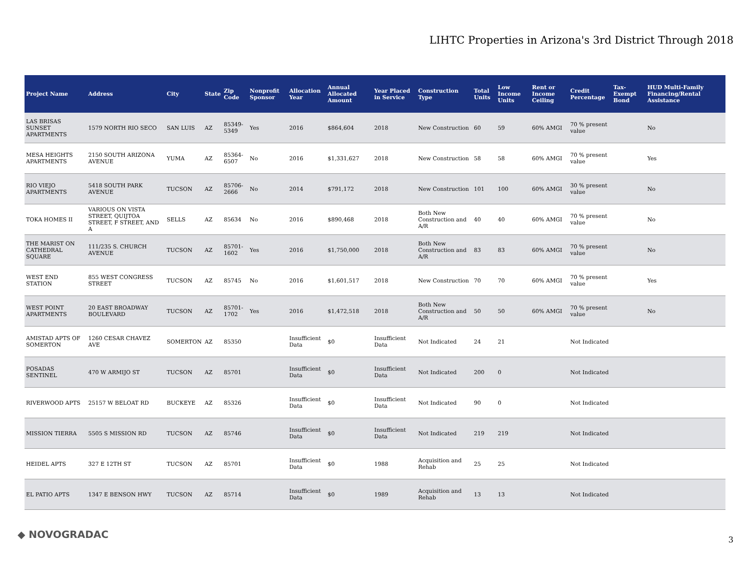LIHTC Properties in Arizona's 3rd District Through 2018
| Project Name | Address | City | State | Zip Code | Nonprofit Sponsor | Allocation Year | Annual Allocated Amount | Year Placed in Service | Construction Type | Total Units | Low Income Units | Rent or Income Ceiling | Credit Percentage | Tax-Exempt Bond | HUD Multi-Family Financing/Rental Assistance |
| --- | --- | --- | --- | --- | --- | --- | --- | --- | --- | --- | --- | --- | --- | --- | --- |
| LAS BRISAS SUNSET APARTMENTS | 1579 NORTH RIO SECO | SAN LUIS | AZ | 85349-5349 | Yes | 2016 | $864,604 | 2018 | New Construction | 60 | 59 | 60% AMGI | 70 % present value | | No |
| MESA HEIGHTS APARTMENTS | 2150 SOUTH ARIZONA AVENUE | YUMA | AZ | 85364-6507 | No | 2016 | $1,331,627 | 2018 | New Construction | 58 | 58 | 60% AMGI | 70 % present value | | Yes |
| RIO VIEJO APARTMENTS | 5418 SOUTH PARK AVENUE | TUCSON | AZ | 85706-2666 | No | 2014 | $791,172 | 2018 | New Construction | 101 | 100 | 60% AMGI | 30 % present value | | No |
| TOKA HOMES II | VARIOUS ON VISTA STREET, QUIJTOA STREET, F STREET, AND A | SELLS | AZ | 85634 | No | 2016 | $890,468 | 2018 | Both New Construction and A/R | 40 | 40 | 60% AMGI | 70 % present value | | No |
| THE MARIST ON CATHEDRAL SQUARE | 111/235 S. CHURCH AVENUE | TUCSON | AZ | 85701-1602 | Yes | 2016 | $1,750,000 | 2018 | Both New Construction and A/R | 83 | 83 | 60% AMGI | 70 % present value | | No |
| WEST END STATION | 855 WEST CONGRESS STREET | TUCSON | AZ | 85745 | No | 2016 | $1,601,517 | 2018 | New Construction | 70 | 70 | 60% AMGI | 70 % present value | | Yes |
| WEST POINT APARTMENTS | 20 EAST BROADWAY BOULEVARD | TUCSON | AZ | 85701-1702 | Yes | 2016 | $1,472,518 | 2018 | Both New Construction and A/R | 50 | 50 | 60% AMGI | 70 % present value | | No |
| AMISTAD APTS OF SOMERTON | 1260 CESAR CHAVEZ AVE | SOMERTON | AZ | 85350 | | Insufficient Data | $0 | Insufficient Data | Not Indicated | 24 | 21 | | Not Indicated | | |
| POSADAS SENTINEL | 470 W ARMIJO ST | TUCSON | AZ | 85701 | | Insufficient Data | $0 | Insufficient Data | Not Indicated | 200 | 0 | | Not Indicated | | |
| RIVERWOOD APTS | 25157 W BELOAT RD | BUCKEYE | AZ | 85326 | | Insufficient Data | $0 | Insufficient Data | Not Indicated | 90 | 0 | | Not Indicated | | |
| MISSION TIERRA | 5505 S MISSION RD | TUCSON | AZ | 85746 | | Insufficient Data | $0 | Insufficient Data | Not Indicated | 219 | 219 | | Not Indicated | | |
| HEIDEL APTS | 327 E 12TH ST | TUCSON | AZ | 85701 | | Insufficient Data | $0 | 1988 | Acquisition and Rehab | 25 | 25 | | Not Indicated | | |
| EL PATIO APTS | 1347 E BENSON HWY | TUCSON | AZ | 85714 | | Insufficient Data | $0 | 1989 | Acquisition and Rehab | 13 | 13 | | Not Indicated | | |
◆ NOVOGRADAC 3